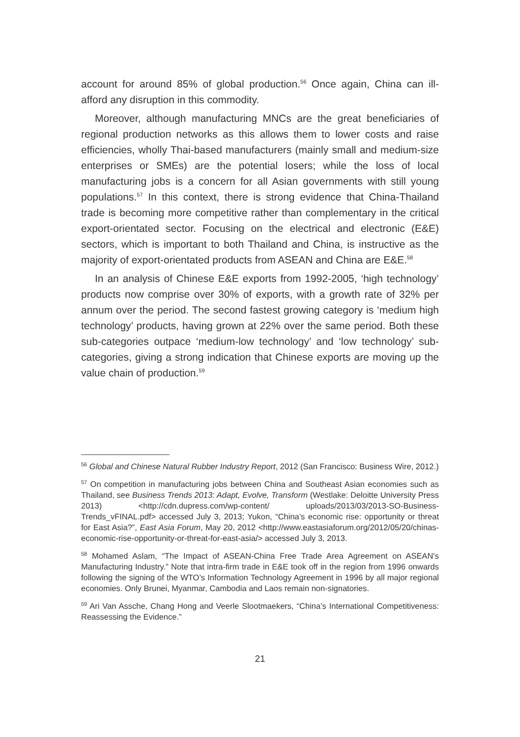account for around 85% of global production.<sup>56</sup> Once again, China can ill-afford any disruption in this commodity.
Moreover, although manufacturing MNCs are the great beneficiaries of regional production networks as this allows them to lower costs and raise efficiencies, wholly Thai-based manufacturers (mainly small and medium-size enterprises or SMEs) are the potential losers; while the loss of local manufacturing jobs is a concern for all Asian governments with still young populations.<sup>57</sup> In this context, there is strong evidence that China-Thailand trade is becoming more competitive rather than complementary in the critical export-orientated sector. Focusing on the electrical and electronic (E&E) sectors, which is important to both Thailand and China, is instructive as the majority of export-orientated products from ASEAN and China are E&E.<sup>58</sup>
In an analysis of Chinese E&E exports from 1992-2005, ‘high technology’ products now comprise over 30% of exports, with a growth rate of 32% per annum over the period. The second fastest growing category is ‘medium high technology’ products, having grown at 22% over the same period. Both these sub-categories outpace ‘medium-low technology’ and ‘low technology’ sub-categories, giving a strong indication that Chinese exports are moving up the value chain of production.<sup>59</sup>
<sup>56</sup> Global and Chinese Natural Rubber Industry Report, 2012 (San Francisco: Business Wire, 2012.)
<sup>57</sup> On competition in manufacturing jobs between China and Southeast Asian economies such as Thailand, see Business Trends 2013: Adapt, Evolve, Transform (Westlake: Deloitte University Press 2013) <http://cdn.dupress.com/wp-content/ uploads/2013/03/2013-SO-Business-Trends_vFINAL.pdf> accessed July 3, 2013; Yukon, “China’s economic rise: opportunity or threat for East Asia?”, East Asia Forum, May 20, 2012 <http://www.eastasiaforum.org/2012/05/20/chinas-economic-rise-opportunity-or-threat-for-east-asia/> accessed July 3, 2013.
<sup>58</sup> Mohamed Aslam, “The Impact of ASEAN-China Free Trade Area Agreement on ASEAN’s Manufacturing Industry.” Note that intra-firm trade in E&E took off in the region from 1996 onwards following the signing of the WTO’s Information Technology Agreement in 1996 by all major regional economies. Only Brunei, Myanmar, Cambodia and Laos remain non-signatories.
<sup>59</sup> Ari Van Assche, Chang Hong and Veerle Slootmaekers, “China’s International Competitiveness: Reassessing the Evidence.”
21